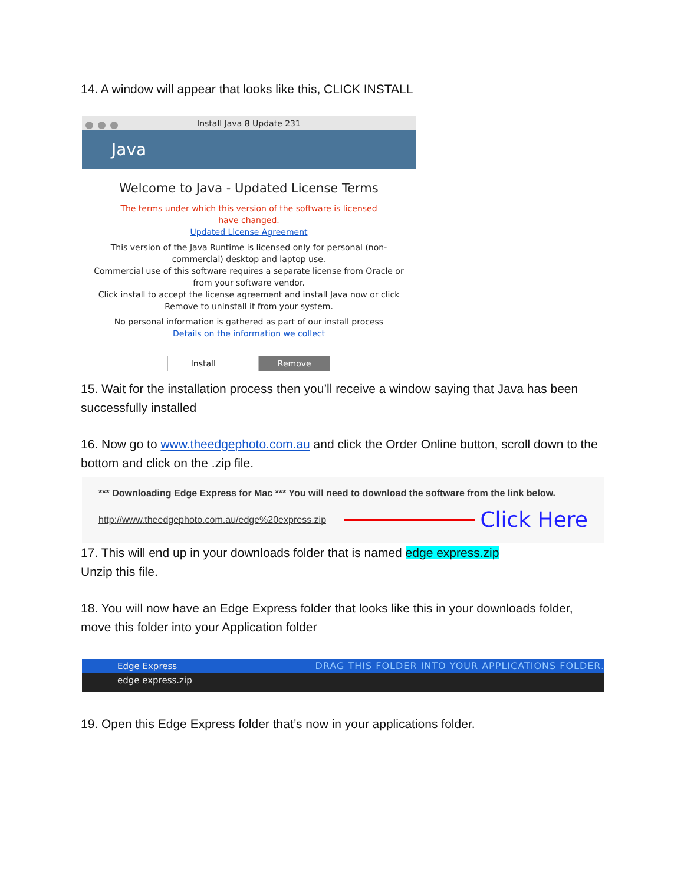14. A window will appear that looks like this, CLICK INSTALL
Install Java 8 Update 231
Java
Welcome to Java - Updated License Terms
The terms under which this version of the software is licensed
have changed.
Updated License Agreement
This version of the Java Runtime is licensed only for personal (non-
commercial) desktop and laptop use.
Commercial use of this software requires a separate license from Oracle or
from your software vendor.
Click install to accept the license agreement and install Java now or click
Remove to uninstall it from your system.
No personal information is gathered as part of our install process
Details on the information we collect
Install Remove
15. Wait for the installation process then you’ll receive a window saying that Java has been successfully installed
16. Now go to www.theedgephoto.com.au and click the Order Online button, scroll down to the bottom and click on the .zip file.
*** Downloading Edge Express for Mac *** You will need to download the software from the link below.
http://www.theedgephoto.com.au/edge%20express.zip Click Here
17. This will end up in your downloads folder that is named edge express.zip
Unzip this file.
18. You will now have an Edge Express folder that looks like this in your downloads folder, move this folder into your Application folder
Edge Express DRAG THIS FOLDER INTO YOUR APPLICATIONS FOLDER.
edge express.zip
19. Open this Edge Express folder that’s now in your applications folder.